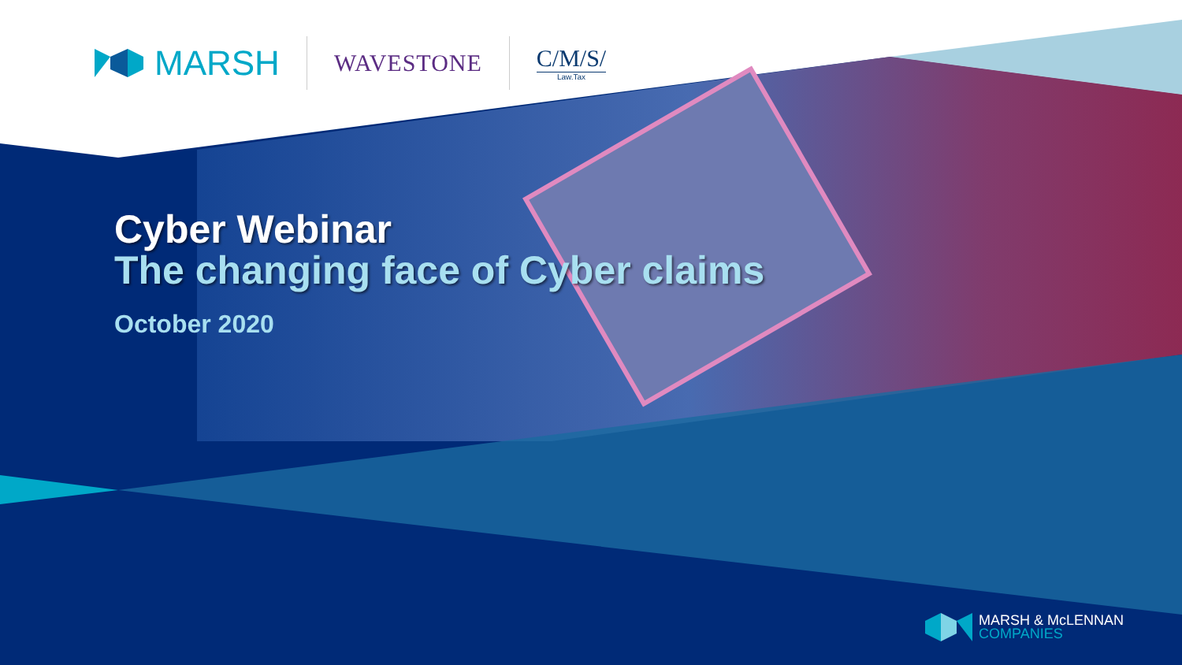MARSH
WAVESTONE C/M/S/
Law.Tax
Cyber Webinar
The changing face of Cyber claims
October 2020
MARSH & McLENNAN
COMPANIES